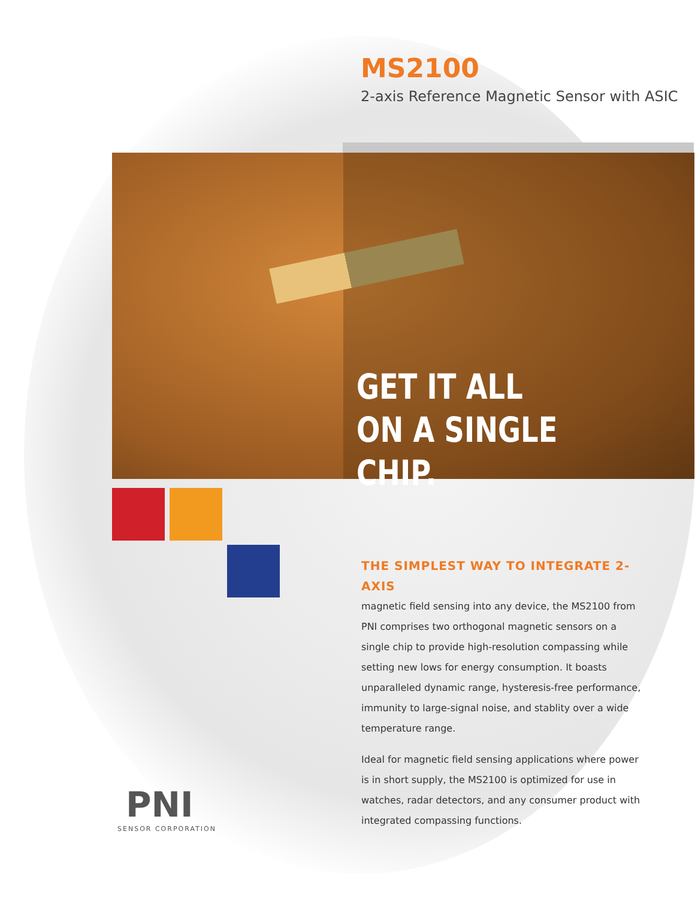MS2100
2-axis Reference Magnetic Sensor with ASIC
GET IT ALL
ON A SINGLE CHIP.
THE SIMPLEST WAY TO INTEGRATE 2-AXIS
magnetic field sensing into any device, the MS2100 from PNI comprises two orthogonal magnetic sensors on a single chip to provide high-resolution compassing while setting new lows for energy consumption. It boasts unparalleled dynamic range, hysteresis-free performance, immunity to large-signal noise, and stablity over a wide temperature range.
Ideal for magnetic field sensing applications where power is in short supply, the MS2100 is optimized for use in watches, radar detectors, and any consumer product with integrated compassing functions.
PNI
SENSOR CORPORATION